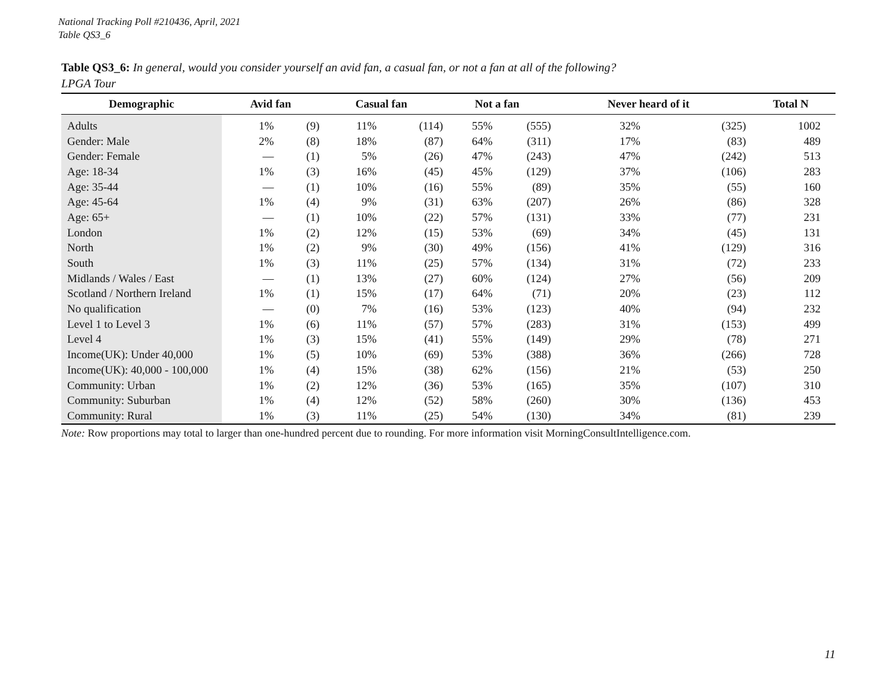National Tracking Poll #210436, April, 2021
Table QS3_6
Table QS3_6: In general, would you consider yourself an avid fan, a casual fan, or not a fan at all of the following?
LPGA Tour
| Demographic | Avid fan | | Casual fan | | Not a fan | | Never heard of it | | Total N |
| --- | --- | --- | --- | --- | --- | --- | --- | --- | --- |
| Adults | 1% | (9) | 11% | (114) | 55% | (555) | 32% | (325) | 1002 |
| Gender: Male | 2% | (8) | 18% | (87) | 64% | (311) | 17% | (83) | 489 |
| Gender: Female | — | (1) | 5% | (26) | 47% | (243) | 47% | (242) | 513 |
| Age: 18-34 | 1% | (3) | 16% | (45) | 45% | (129) | 37% | (106) | 283 |
| Age: 35-44 | — | (1) | 10% | (16) | 55% | (89) | 35% | (55) | 160 |
| Age: 45-64 | 1% | (4) | 9% | (31) | 63% | (207) | 26% | (86) | 328 |
| Age: 65+ | — | (1) | 10% | (22) | 57% | (131) | 33% | (77) | 231 |
| London | 1% | (2) | 12% | (15) | 53% | (69) | 34% | (45) | 131 |
| North | 1% | (2) | 9% | (30) | 49% | (156) | 41% | (129) | 316 |
| South | 1% | (3) | 11% | (25) | 57% | (134) | 31% | (72) | 233 |
| Midlands / Wales / East | — | (1) | 13% | (27) | 60% | (124) | 27% | (56) | 209 |
| Scotland / Northern Ireland | 1% | (1) | 15% | (17) | 64% | (71) | 20% | (23) | 112 |
| No qualification | — | (0) | 7% | (16) | 53% | (123) | 40% | (94) | 232 |
| Level 1 to Level 3 | 1% | (6) | 11% | (57) | 57% | (283) | 31% | (153) | 499 |
| Level 4 | 1% | (3) | 15% | (41) | 55% | (149) | 29% | (78) | 271 |
| Income(UK): Under 40,000 | 1% | (5) | 10% | (69) | 53% | (388) | 36% | (266) | 728 |
| Income(UK): 40,000 - 100,000 | 1% | (4) | 15% | (38) | 62% | (156) | 21% | (53) | 250 |
| Community: Urban | 1% | (2) | 12% | (36) | 53% | (165) | 35% | (107) | 310 |
| Community: Suburban | 1% | (4) | 12% | (52) | 58% | (260) | 30% | (136) | 453 |
| Community: Rural | 1% | (3) | 11% | (25) | 54% | (130) | 34% | (81) | 239 |
Note: Row proportions may total to larger than one-hundred percent due to rounding. For more information visit MorningConsultIntelligence.com.
11